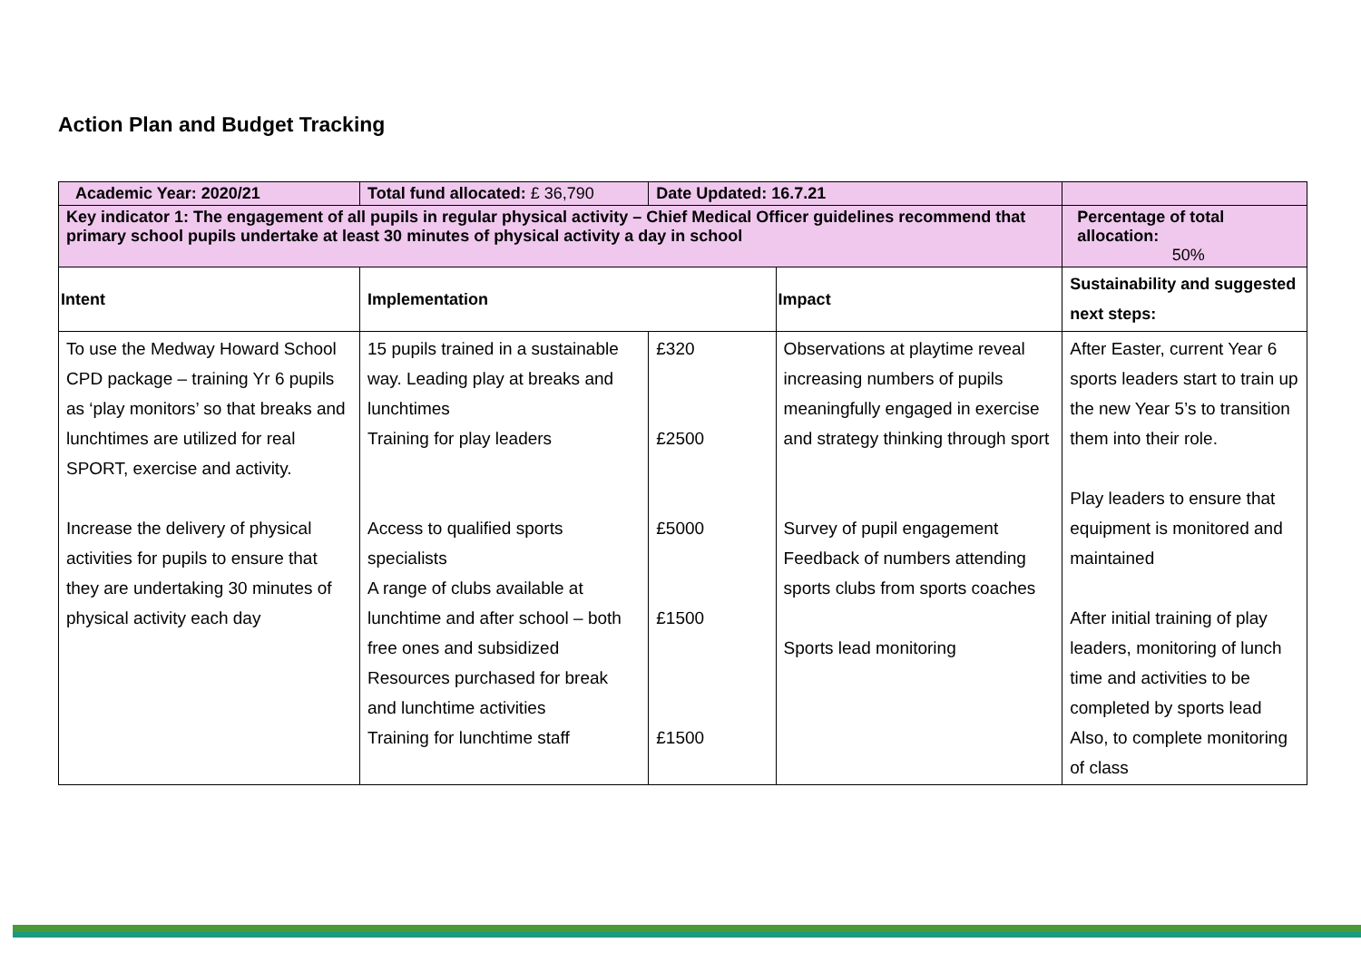Action Plan and Budget Tracking
| Academic Year: 2020/21 | Total fund allocated: £ 36,790 | Date Updated: 16.7.21 | | |
| Key indicator 1: The engagement of all pupils in regular physical activity – Chief Medical Officer guidelines recommend that primary school pupils undertake at least 30 minutes of physical activity a day in school | | | | Percentage of total allocation: 50% |
| Intent | Implementation | | Impact | Sustainability and suggested next steps: |
| To use the Medway Howard School CPD package – training Yr 6 pupils as ‘play monitors’ so that breaks and lunchtimes are utilized for real SPORT, exercise and activity. Increase the delivery of physical activities for pupils to ensure that they are undertaking 30 minutes of physical activity each day | 15 pupils trained in a sustainable way. Leading play at breaks and lunchtimes Training for play leaders Access to qualified sports specialists A range of clubs available at lunchtime and after school – both free ones and subsidized Resources purchased for break and lunchtime activities Training for lunchtime staff | £320 £2500 £5000 £1500 £1500 | Observations at playtime reveal increasing numbers of pupils meaningfully engaged in exercise and strategy thinking through sport Survey of pupil engagement Feedback of numbers attending sports clubs from sports coaches Sports lead monitoring | After Easter, current Year 6 sports leaders start to train up the new Year 5’s to transition them into their role. Play leaders to ensure that equipment is monitored and maintained After initial training of play leaders, monitoring of lunch time and activities to be completed by sports lead Also, to complete monitoring of class |